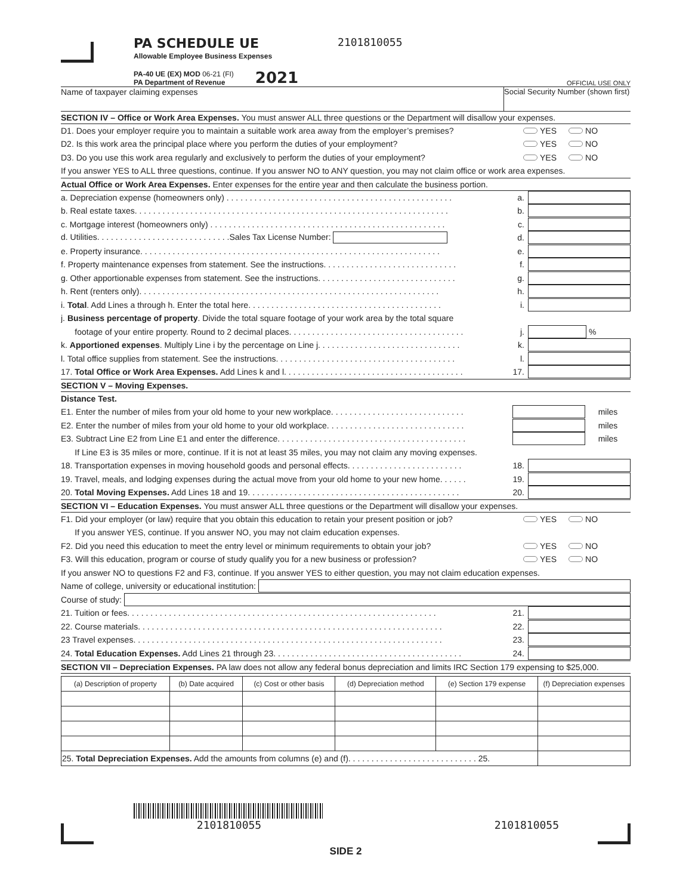PA SCHEDULE UE
Allowable Employee Business Expenses
2101810055
PA-40 UE (EX) MOD 06-21 (FI)
PA Department of Revenue
2021 OFFICIAL USE ONLY
Name of taxpayer claiming expenses
Social Security Number (shown first)
SECTION IV – Office or Work Area Expenses. You must answer ALL three questions or the Department will disallow your expenses.
D1. Does your employer require you to maintain a suitable work area away from the employer’s premises? YES NO
D2. Is this work area the principal place where you perform the duties of your employment? YES NO
D3. Do you use this work area regularly and exclusively to perform the duties of your employment? YES NO
If you answer YES to ALL three questions, continue. If you answer NO to ANY question, you may not claim office or work area expenses.
Actual Office or Work Area Expenses. Enter expenses for the entire year and then calculate the business portion.
a. Depreciation expense (homeowners only) . . . . . . . . . . . . . . . . . . . . . . . . . . . . . . . . . . . . . . . . . . . . . . . . . a.
b. Real estate taxes. . . . . . . . . . . . . . . . . . . . . . . . . . . . . . . . . . . . . . . . . . . . . . . . . . . . . . . . . . . . . . . . . . . . b.
c. Mortgage interest (homeowners only) . . . . . . . . . . . . . . . . . . . . . . . . . . . . . . . . . . . . . . . . . . . . . . . . . . . c.
d. Utilities. . . . . . . . . . . . . . . . . . . . . . . . . . . . .Sales Tax License Number: d.
e. Property insurance. . . . . . . . . . . . . . . . . . . . . . . . . . . . . . . . . . . . . . . . . . . . . . . . . . . . . . . . . . . . . . . . . e.
f. Property maintenance expenses from statement. See the instructions. . . . . . . . . . . . . . . . . . . . . . . . . . . . . f.
g. Other apportionable expenses from statement. See the instructions. . . . . . . . . . . . . . . . . . . . . . . . . . . . . . g.
h. Rent (renters only). . . . . . . . . . . . . . . . . . . . . . . . . . . . . . . . . . . . . . . . . . . . . . . . . . . . . . . . . . . . . . . . . h.
i. Total. Add Lines a through h. Enter the total here. . . . . . . . . . . . . . . . . . . . . . . . . . . . . . . . . . . . . . . . . . i.
j. Business percentage of property. Divide the total square footage of your work area by the total square
footage of your entire property. Round to 2 decimal places. . . . . . . . . . . . . . . . . . . . . . . . . . . . . . . . . . . . . . j. %
k. Apportioned expenses. Multiply Line i by the percentage on Line j. . . . . . . . . . . . . . . . . . . . . . . . . . . . . . . k.
l. Total office supplies from statement. See the instructions. . . . . . . . . . . . . . . . . . . . . . . . . . . . . . . . . . . . . . . l.
17. Total Office or Work Area Expenses. Add Lines k and l. . . . . . . . . . . . . . . . . . . . . . . . . . . . . . . . . . . . . . . 17.
SECTION V – Moving Expenses.
Distance Test.
E1. Enter the number of miles from your old home to your new workplace. . . . . . . . . . . . . . . . . . . . . . . . . . . . . miles
E2. Enter the number of miles from your old home to your old workplace. . . . . . . . . . . . . . . . . . . . . . . . . . . . . . miles
E3. Subtract Line E2 from Line E1 and enter the difference. . . . . . . . . . . . . . . . . . . . . . . . . . . . . . . . . . . . . . . . . miles
If Line E3 is 35 miles or more, continue. If it is not at least 35 miles, you may not claim any moving expenses.
18. Transportation expenses in moving household goods and personal effects. . . . . . . . . . . . . . . . . . . . . . . . . 18.
19. Travel, meals, and lodging expenses during the actual move from your old home to your new home. . . . . . 19.
20. Total Moving Expenses. Add Lines 18 and 19. . . . . . . . . . . . . . . . . . . . . . . . . . . . . . . . . . . . . . . . . . . . . . 20.
SECTION VI – Education Expenses. You must answer ALL three questions or the Department will disallow your expenses.
F1. Did your employer (or law) require that you obtain this education to retain your present position or job? YES NO
If you answer YES, continue. If you answer NO, you may not claim education expenses.
F2. Did you need this education to meet the entry level or minimum requirements to obtain your job? YES NO
F3. Will this education, program or course of study qualify you for a new business or profession? YES NO
If you answer NO to questions F2 and F3, continue. If you answer YES to either question, you may not claim education expenses.
Name of college, university or educational institution:
Course of study:
21. Tuition or fees. . . . . . . . . . . . . . . . . . . . . . . . . . . . . . . . . . . . . . . . . . . . . . . . . . . . . . . . . . . . . . . . . . . 21.
22. Course materials. . . . . . . . . . . . . . . . . . . . . . . . . . . . . . . . . . . . . . . . . . . . . . . . . . . . . . . . . . . . . . . . . . 22.
23 Travel expenses. . . . . . . . . . . . . . . . . . . . . . . . . . . . . . . . . . . . . . . . . . . . . . . . . . . . . . . . . . . . . . . . . . . 23.
24. Total Education Expenses. Add Lines 21 through 23. . . . . . . . . . . . . . . . . . . . . . . . . . . . . . . . . . . . . . . . . 24.
SECTION VII – Depreciation Expenses. PA law does not allow any federal bonus depreciation and limits IRC Section 179 expensing to $25,000.
| (a) Description of property | (b) Date acquired | (c) Cost or other basis | (d) Depreciation method | (e) Section 179 expense | (f) Depreciation expenses |
| --- | --- | --- | --- | --- | --- |
| 25. Total Depreciation Expenses. Add the amounts from columns (e) and (f). . . . . . . . . . . . . . . . . . . . . . . . . . . . 25. | | | | | |
2101810055
2101810055
SIDE 2